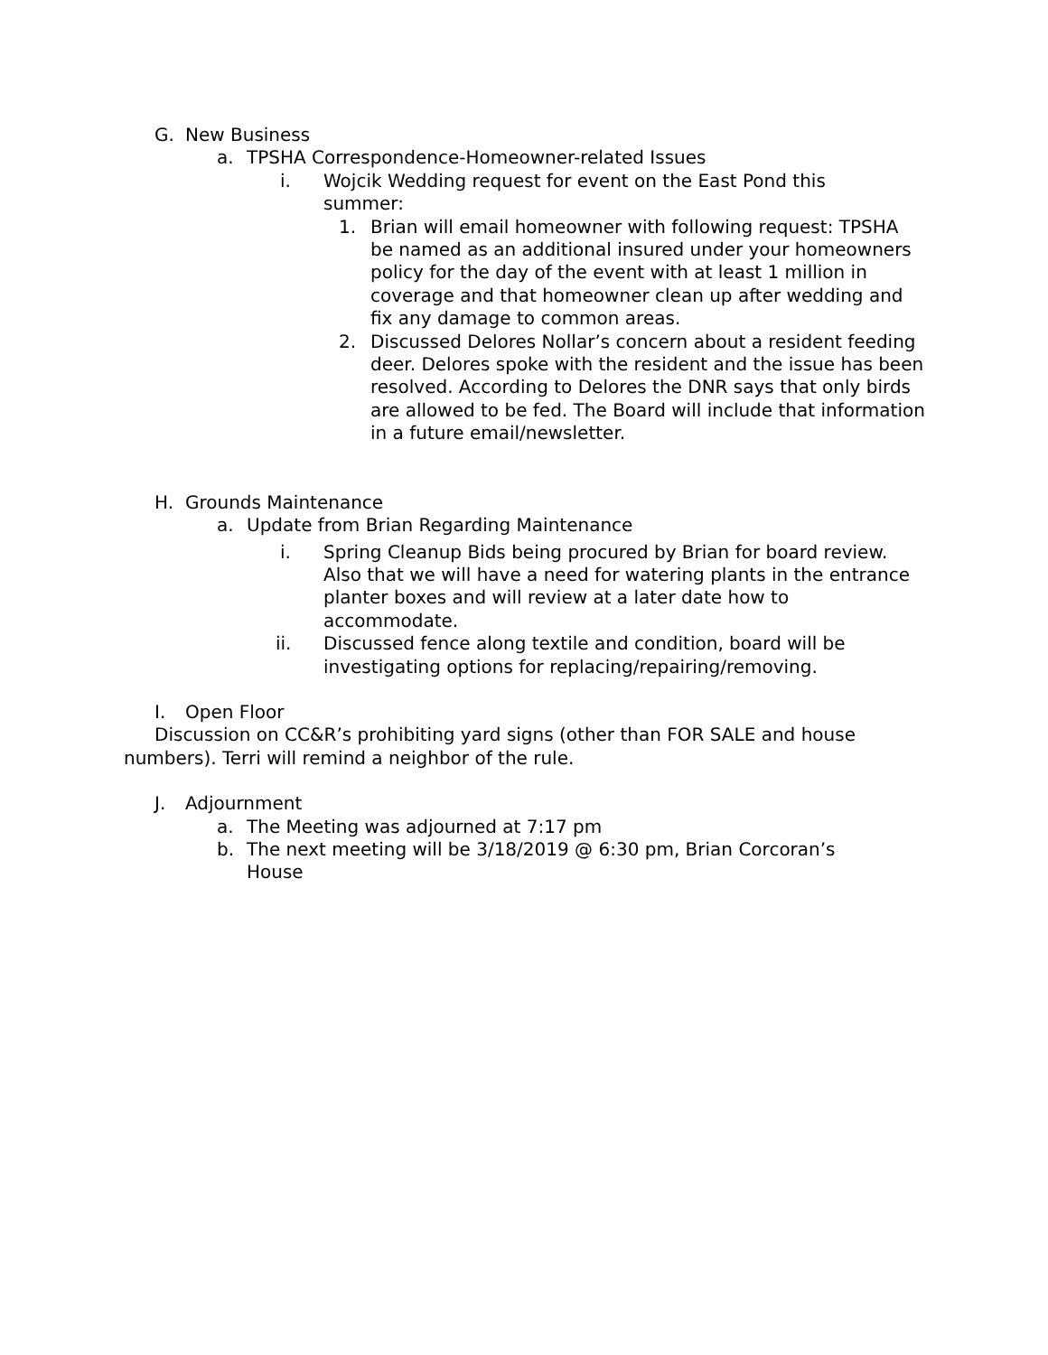G. New Business
a. TPSHA Correspondence-Homeowner-related Issues
i. Wojcik Wedding request for event on the East Pond this summer:
1. Brian will email homeowner with following request: TPSHA be named as an additional insured under your homeowners policy for the day of the event with at least 1 million in coverage and that homeowner clean up after wedding and fix any damage to common areas.
2. Discussed Delores Nollar’s concern about a resident feeding deer. Delores spoke with the resident and the issue has been resolved. According to Delores the DNR says that only birds are allowed to be fed. The Board will include that information in a future email/newsletter.
H. Grounds Maintenance
a. Update from Brian Regarding Maintenance
i. Spring Cleanup Bids being procured by Brian for board review. Also that we will have a need for watering plants in the entrance planter boxes and will review at a later date how to accommodate.
ii. Discussed fence along textile and condition, board will be investigating options for replacing/repairing/removing.
I. Open Floor
Discussion on CC&R’s prohibiting yard signs (other than FOR SALE and house numbers). Terri will remind a neighbor of the rule.
J. Adjournment
a. The Meeting was adjourned at 7:17 pm
b. The next meeting will be 3/18/2019 @ 6:30 pm, Brian Corcoran’s House